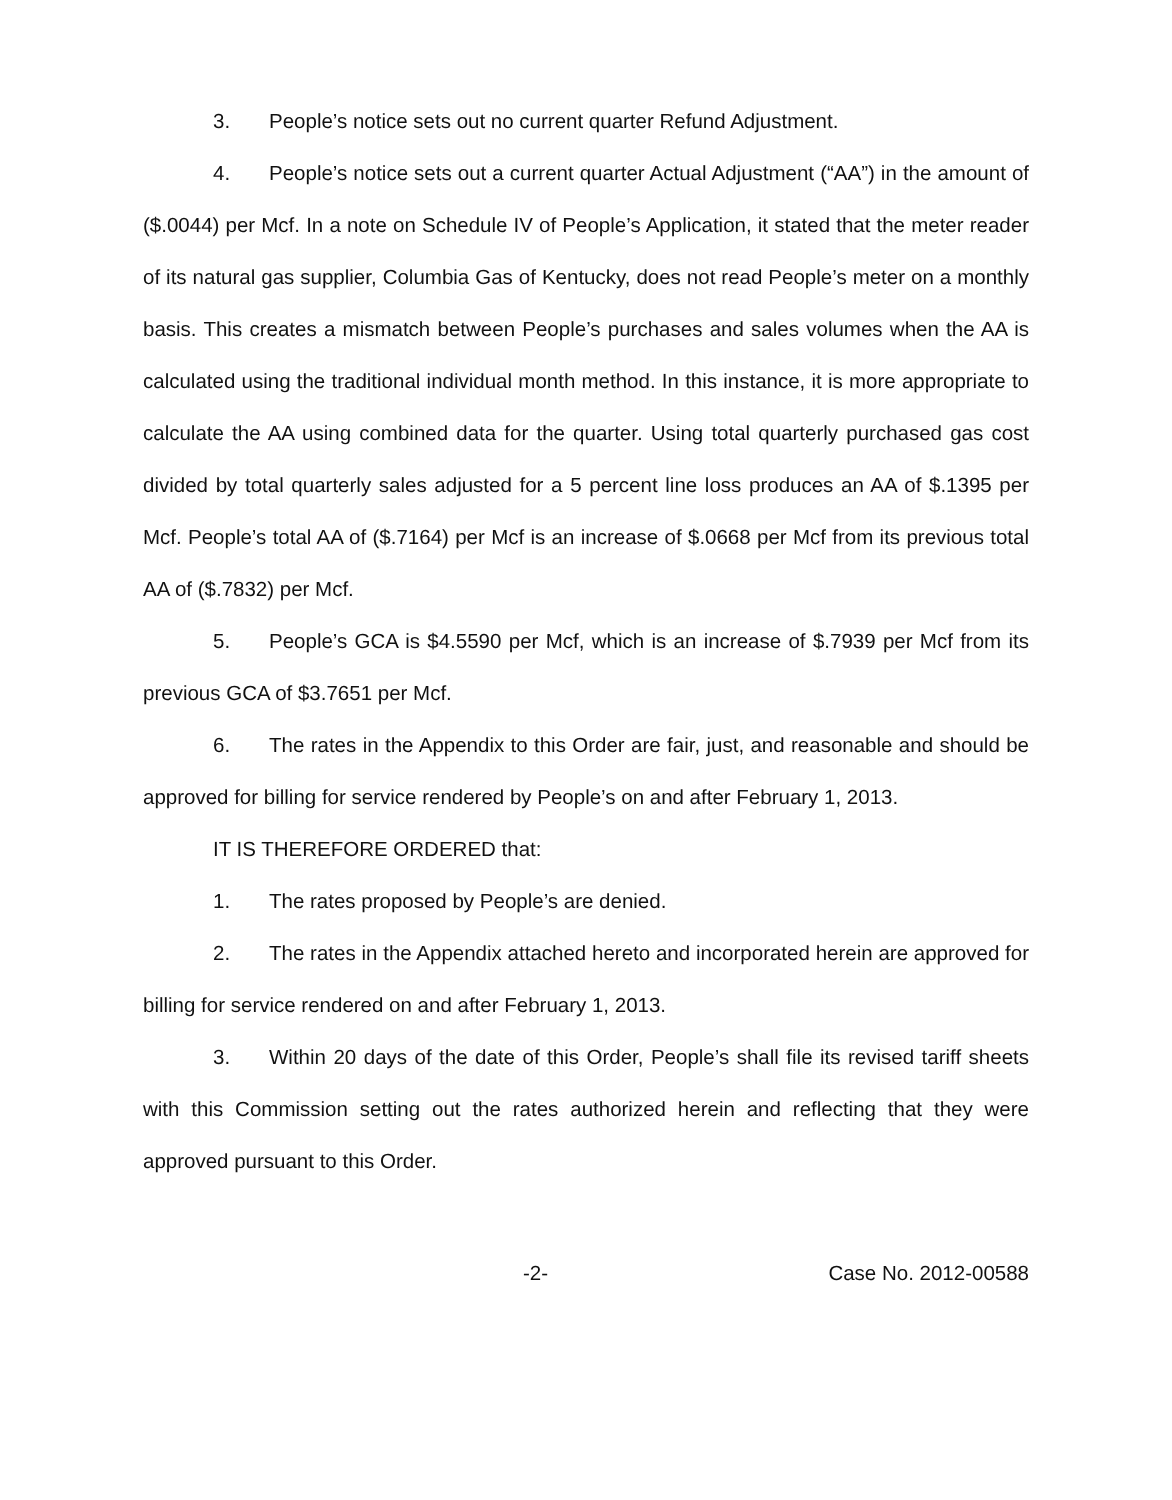3. People’s notice sets out no current quarter Refund Adjustment.
4. People’s notice sets out a current quarter Actual Adjustment (“AA”) in the amount of ($.0044) per Mcf. In a note on Schedule IV of People’s Application, it stated that the meter reader of its natural gas supplier, Columbia Gas of Kentucky, does not read People’s meter on a monthly basis. This creates a mismatch between People’s purchases and sales volumes when the AA is calculated using the traditional individual month method. In this instance, it is more appropriate to calculate the AA using combined data for the quarter. Using total quarterly purchased gas cost divided by total quarterly sales adjusted for a 5 percent line loss produces an AA of $.1395 per Mcf. People’s total AA of ($.7164) per Mcf is an increase of $.0668 per Mcf from its previous total AA of ($.7832) per Mcf.
5. People’s GCA is $4.5590 per Mcf, which is an increase of $.7939 per Mcf from its previous GCA of $3.7651 per Mcf.
6. The rates in the Appendix to this Order are fair, just, and reasonable and should be approved for billing for service rendered by People’s on and after February 1, 2013.
IT IS THEREFORE ORDERED that:
1. The rates proposed by People’s are denied.
2. The rates in the Appendix attached hereto and incorporated herein are approved for billing for service rendered on and after February 1, 2013.
3. Within 20 days of the date of this Order, People’s shall file its revised tariff sheets with this Commission setting out the rates authorized herein and reflecting that they were approved pursuant to this Order.
-2- Case No. 2012-00588